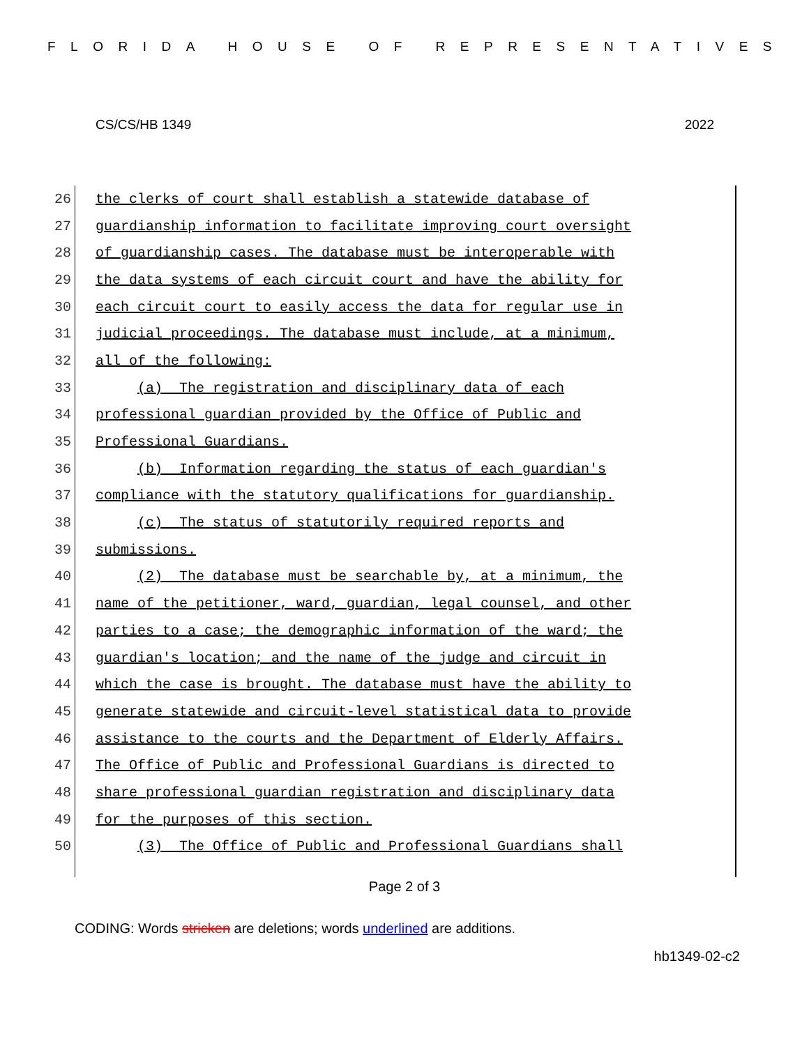FLORIDA HOUSE OF REPRESENTATIVES
CS/CS/HB 1349 2022
26 the clerks of court shall establish a statewide database of
27 guardianship information to facilitate improving court oversight
28 of guardianship cases. The database must be interoperable with
29 the data systems of each circuit court and have the ability for
30 each circuit court to easily access the data for regular use in
31 judicial proceedings. The database must include, at a minimum,
32 all of the following:
33 (a) The registration and disciplinary data of each
34 professional guardian provided by the Office of Public and
35 Professional Guardians.
36 (b) Information regarding the status of each guardian's
37 compliance with the statutory qualifications for guardianship.
38 (c) The status of statutorily required reports and
39 submissions.
40 (2) The database must be searchable by, at a minimum, the
41 name of the petitioner, ward, guardian, legal counsel, and other
42 parties to a case; the demographic information of the ward; the
43 guardian's location; and the name of the judge and circuit in
44 which the case is brought. The database must have the ability to
45 generate statewide and circuit-level statistical data to provide
46 assistance to the courts and the Department of Elderly Affairs.
47 The Office of Public and Professional Guardians is directed to
48 share professional guardian registration and disciplinary data
49 for the purposes of this section.
50 (3) The Office of Public and Professional Guardians shall
Page 2 of 3
CODING: Words stricken are deletions; words underlined are additions.
hb1349-02-c2